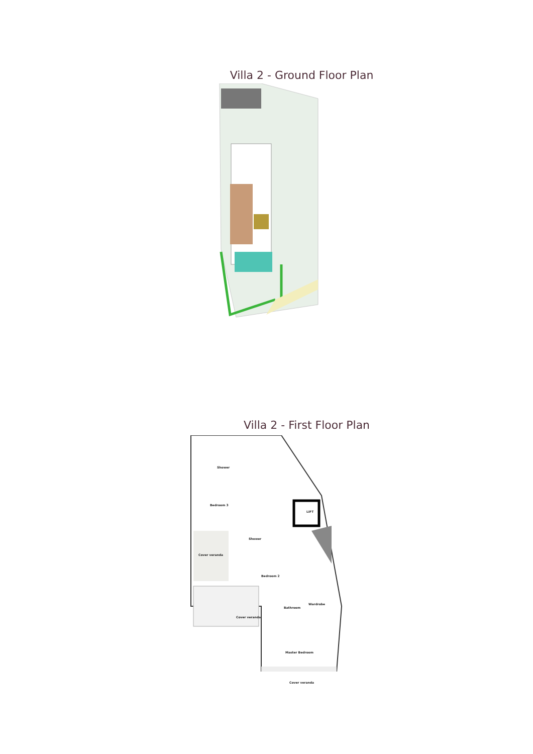Villa 2 - Ground Floor Plan
Villa 2 - First Floor Plan
Shower
Bedroom 3
LIFT
Shower
Cover veranda
Bedroom 2
Wardrobe
Bathroom
Cover veranda
Master Bedroom
Cover veranda